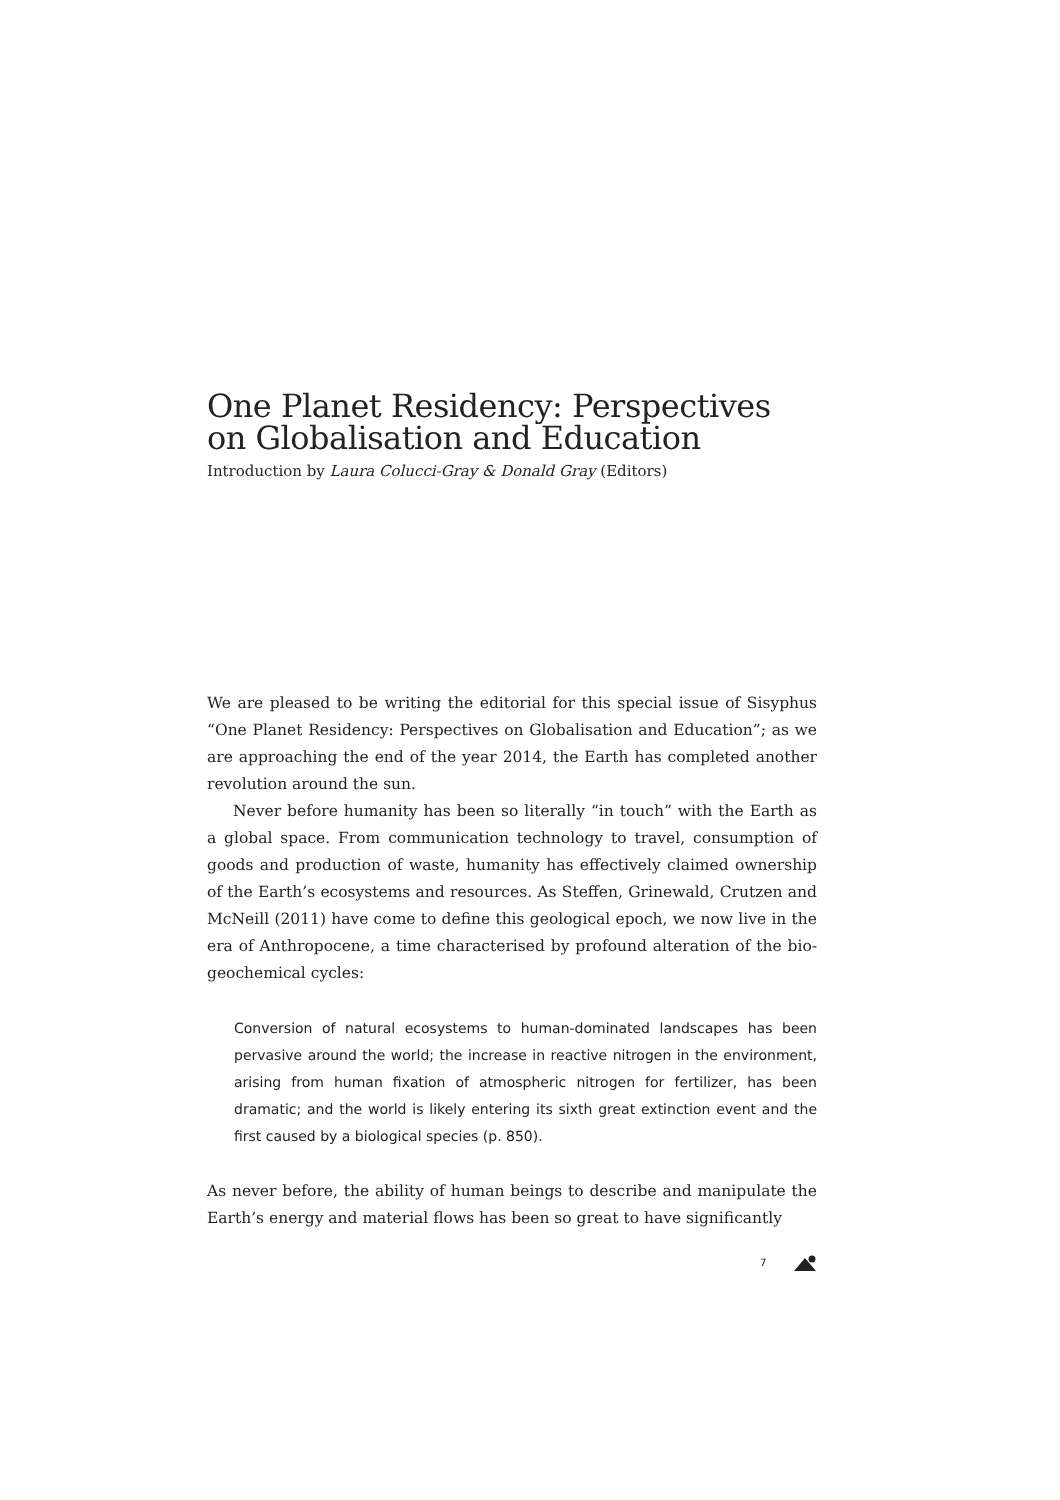One Planet Residency: Perspectives on Globalisation and Education
Introduction by Laura Colucci-Gray & Donald Gray (Editors)
We are pleased to be writing the editorial for this special issue of Sisyphus “One Planet Residency: Perspectives on Globalisation and Education”; as we are approaching the end of the year 2014, the Earth has completed another revolution around the sun.
Never before humanity has been so literally “in touch” with the Earth as a global space. From communication technology to travel, consumption of goods and production of waste, humanity has effectively claimed ownership of the Earth’s ecosystems and resources. As Steffen, Grinewald, Crutzen and McNeill (2011) have come to define this geological epoch, we now live in the era of Anthropocene, a time characterised by profound alteration of the bio-geochemical cycles:
Conversion of natural ecosystems to human-dominated landscapes has been pervasive around the world; the increase in reactive nitrogen in the environment, arising from human fixation of atmospheric nitrogen for fertilizer, has been dramatic; and the world is likely entering its sixth great extinction event and the first caused by a biological species (p. 850).
As never before, the ability of human beings to describe and manipulate the Earth’s energy and material flows has been so great to have significantly
7